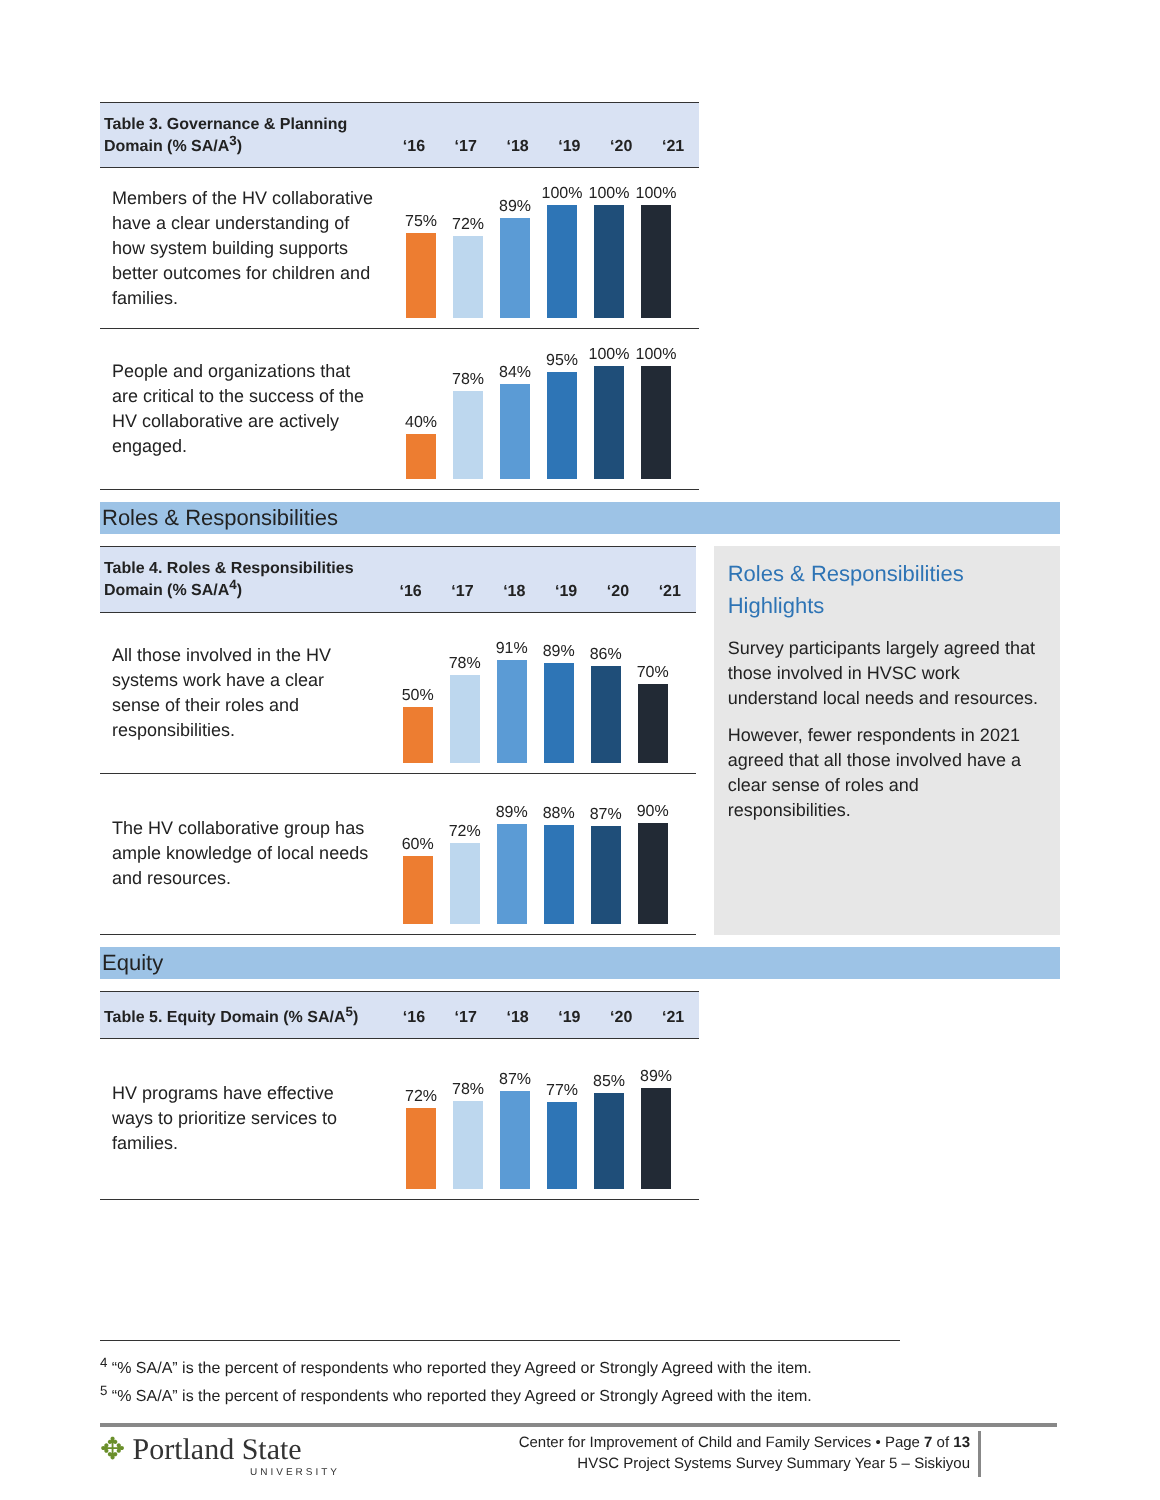| Table 3. Governance & Planning Domain (% SA/A<sup>3</sup>) | ‘16 | ‘17 | ‘18 | ‘19 | ‘20 | ‘21 |
| --- | --- | --- | --- | --- | --- | --- |
| Members of the HV collaborative have a clear understanding of how system building supports better outcomes for children and families. | 75% 72% 89% 100% 100% 100% | | | | | |
| People and organizations that are critical to the success of the HV collaborative are actively engaged. | 40% 78% 84% 95% 100% 100% | | | | | |
Roles & Responsibilities
| Table 4. Roles & Responsibilities Domain (% SA/A<sup>4</sup>) | ‘16 | ‘17 | ‘18 | ‘19 | ‘20 | ‘21 |
| --- | --- | --- | --- | --- | --- | --- |
| All those involved in the HV systems work have a clear sense of their roles and responsibilities. | 50% 78% 91% 89% 86% 70% | | | | | |
| The HV collaborative group has ample knowledge of local needs and resources. | 60% 72% 89% 88% 87% 90% | | | | | |
Roles & Responsibilities Highlights
Survey participants largely agreed that those involved in HVSC work understand local needs and resources.
However, fewer respondents in 2021 agreed that all those involved have a clear sense of roles and responsibilities.
Equity
| Table 5. Equity Domain (% SA/A<sup>5</sup>) | ‘16 | ‘17 | ‘18 | ‘19 | ‘20 | ‘21 |
| --- | --- | --- | --- | --- | --- | --- |
| HV programs have effective ways to prioritize services to families. | 72% 78% 87% 77% 85% 89% | | | | | |
<sup>4</sup> “% SA/A” is the percent of respondents who reported they Agreed or Strongly Agreed with the item.
<sup>5</sup> “% SA/A” is the percent of respondents who reported they Agreed or Strongly Agreed with the item.
✥ Portland State
UNIVERSITY
Center for Improvement of Child and Family Services • Page 7 of 13
HVSC Project Systems Survey Summary Year 5 – Siskiyou